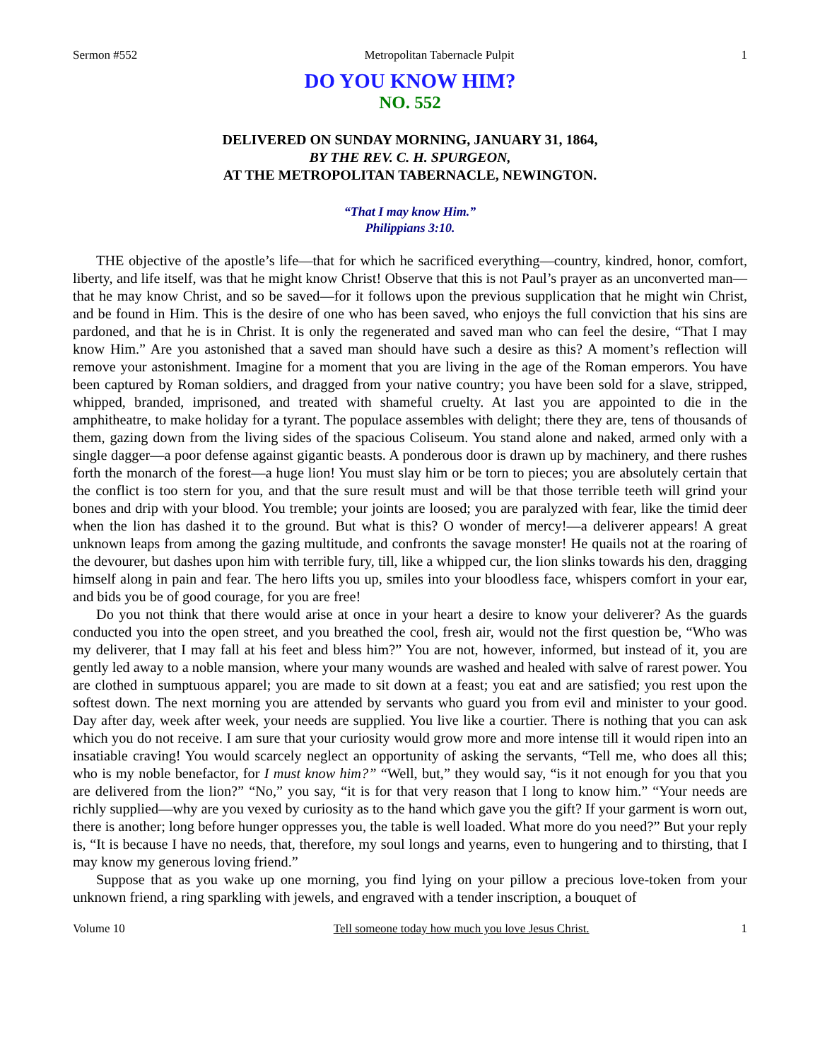Sermon #552 Metropolitan Tabernacle Pulpit 1
DO YOU KNOW HIM?
NO. 552
DELIVERED ON SUNDAY MORNING, JANUARY 31, 1864,
BY THE REV. C. H. SPURGEON,
AT THE METROPOLITAN TABERNACLE, NEWINGTON.
“That I may know Him.”
Philippians 3:10.
THE objective of the apostle’s life—that for which he sacrificed everything—country, kindred, honor, comfort, liberty, and life itself, was that he might know Christ! Observe that this is not Paul’s prayer as an unconverted man—that he may know Christ, and so be saved—for it follows upon the previous supplication that he might win Christ, and be found in Him. This is the desire of one who has been saved, who enjoys the full conviction that his sins are pardoned, and that he is in Christ. It is only the regenerated and saved man who can feel the desire, “That I may know Him.” Are you astonished that a saved man should have such a desire as this? A moment’s reflection will remove your astonishment. Imagine for a moment that you are living in the age of the Roman emperors. You have been captured by Roman soldiers, and dragged from your native country; you have been sold for a slave, stripped, whipped, branded, imprisoned, and treated with shameful cruelty. At last you are appointed to die in the amphitheatre, to make holiday for a tyrant. The populace assembles with delight; there they are, tens of thousands of them, gazing down from the living sides of the spacious Coliseum. You stand alone and naked, armed only with a single dagger—a poor defense against gigantic beasts. A ponderous door is drawn up by machinery, and there rushes forth the monarch of the forest—a huge lion! You must slay him or be torn to pieces; you are absolutely certain that the conflict is too stern for you, and that the sure result must and will be that those terrible teeth will grind your bones and drip with your blood. You tremble; your joints are loosed; you are paralyzed with fear, like the timid deer when the lion has dashed it to the ground. But what is this? O wonder of mercy!—a deliverer appears! A great unknown leaps from among the gazing multitude, and confronts the savage monster! He quails not at the roaring of the devourer, but dashes upon him with terrible fury, till, like a whipped cur, the lion slinks towards his den, dragging himself along in pain and fear. The hero lifts you up, smiles into your bloodless face, whispers comfort in your ear, and bids you be of good courage, for you are free!
Do you not think that there would arise at once in your heart a desire to know your deliverer? As the guards conducted you into the open street, and you breathed the cool, fresh air, would not the first question be, “Who was my deliverer, that I may fall at his feet and bless him?” You are not, however, informed, but instead of it, you are gently led away to a noble mansion, where your many wounds are washed and healed with salve of rarest power. You are clothed in sumptuous apparel; you are made to sit down at a feast; you eat and are satisfied; you rest upon the softest down. The next morning you are attended by servants who guard you from evil and minister to your good. Day after day, week after week, your needs are supplied. You live like a courtier. There is nothing that you can ask which you do not receive. I am sure that your curiosity would grow more and more intense till it would ripen into an insatiable craving! You would scarcely neglect an opportunity of asking the servants, “Tell me, who does all this; who is my noble benefactor, for I must know him?” “Well, but,” they would say, “is it not enough for you that you are delivered from the lion?” “No,” you say, “it is for that very reason that I long to know him.” “Your needs are richly supplied—why are you vexed by curiosity as to the hand which gave you the gift? If your garment is worn out, there is another; long before hunger oppresses you, the table is well loaded. What more do you need?” But your reply is, “It is because I have no needs, that, therefore, my soul longs and yearns, even to hungering and to thirsting, that I may know my generous loving friend.”
Suppose that as you wake up one morning, you find lying on your pillow a precious love-token from your unknown friend, a ring sparkling with jewels, and engraved with a tender inscription, a bouquet of
Volume 10 Tell someone today how much you love Jesus Christ. 1